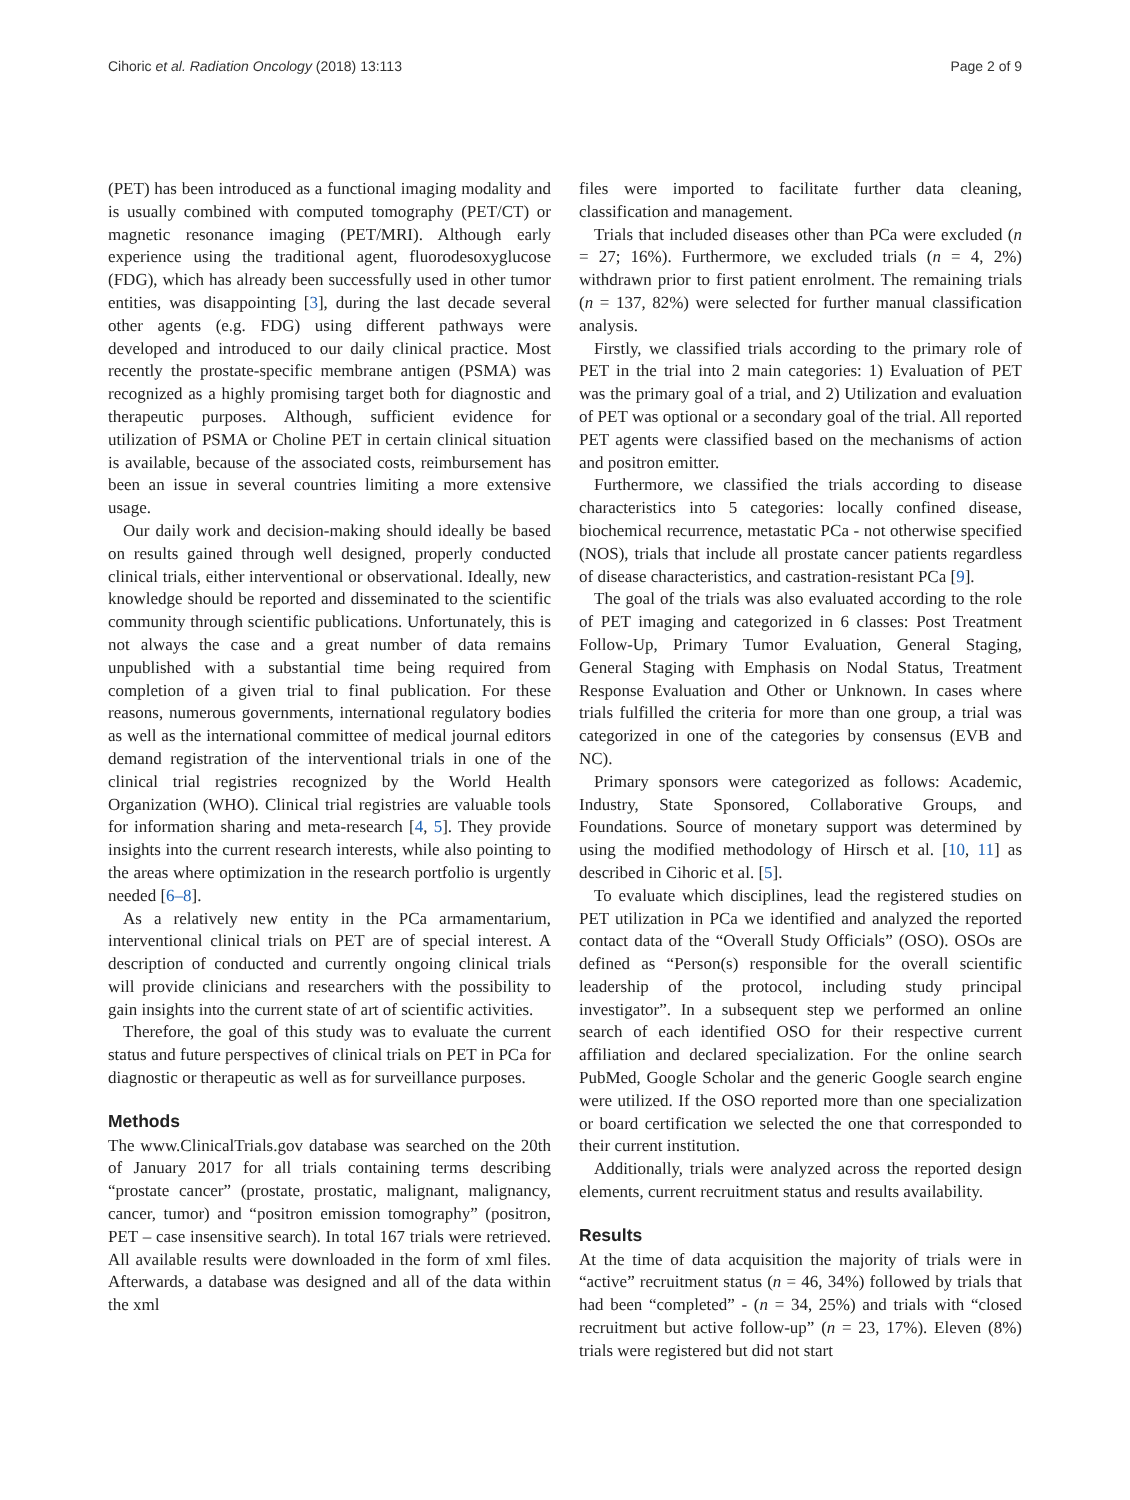Cihoric et al. Radiation Oncology (2018) 13:113 Page 2 of 9
(PET) has been introduced as a functional imaging modality and is usually combined with computed tomography (PET/CT) or magnetic resonance imaging (PET/MRI). Although early experience using the traditional agent, fluorodesoxyglucose (FDG), which has already been successfully used in other tumor entities, was disappointing [3], during the last decade several other agents (e.g. FDG) using different pathways were developed and introduced to our daily clinical practice. Most recently the prostate-specific membrane antigen (PSMA) was recognized as a highly promising target both for diagnostic and therapeutic purposes. Although, sufficient evidence for utilization of PSMA or Choline PET in certain clinical situation is available, because of the associated costs, reimbursement has been an issue in several countries limiting a more extensive usage.
Our daily work and decision-making should ideally be based on results gained through well designed, properly conducted clinical trials, either interventional or observational. Ideally, new knowledge should be reported and disseminated to the scientific community through scientific publications. Unfortunately, this is not always the case and a great number of data remains unpublished with a substantial time being required from completion of a given trial to final publication. For these reasons, numerous governments, international regulatory bodies as well as the international committee of medical journal editors demand registration of the interventional trials in one of the clinical trial registries recognized by the World Health Organization (WHO). Clinical trial registries are valuable tools for information sharing and meta-research [4, 5]. They provide insights into the current research interests, while also pointing to the areas where optimization in the research portfolio is urgently needed [6–8].
As a relatively new entity in the PCa armamentarium, interventional clinical trials on PET are of special interest. A description of conducted and currently ongoing clinical trials will provide clinicians and researchers with the possibility to gain insights into the current state of art of scientific activities.
Therefore, the goal of this study was to evaluate the current status and future perspectives of clinical trials on PET in PCa for diagnostic or therapeutic as well as for surveillance purposes.
Methods
The www.ClinicalTrials.gov database was searched on the 20th of January 2017 for all trials containing terms describing “prostate cancer” (prostate, prostatic, malignant, malignancy, cancer, tumor) and “positron emission tomography” (positron, PET – case insensitive search). In total 167 trials were retrieved. All available results were downloaded in the form of xml files. Afterwards, a database was designed and all of the data within the xml
files were imported to facilitate further data cleaning, classification and management.
Trials that included diseases other than PCa were excluded (n = 27; 16%). Furthermore, we excluded trials (n = 4, 2%) withdrawn prior to first patient enrolment. The remaining trials (n = 137, 82%) were selected for further manual classification analysis.
Firstly, we classified trials according to the primary role of PET in the trial into 2 main categories: 1) Evaluation of PET was the primary goal of a trial, and 2) Utilization and evaluation of PET was optional or a secondary goal of the trial. All reported PET agents were classified based on the mechanisms of action and positron emitter.
Furthermore, we classified the trials according to disease characteristics into 5 categories: locally confined disease, biochemical recurrence, metastatic PCa - not otherwise specified (NOS), trials that include all prostate cancer patients regardless of disease characteristics, and castration-resistant PCa [9].
The goal of the trials was also evaluated according to the role of PET imaging and categorized in 6 classes: Post Treatment Follow-Up, Primary Tumor Evaluation, General Staging, General Staging with Emphasis on Nodal Status, Treatment Response Evaluation and Other or Unknown. In cases where trials fulfilled the criteria for more than one group, a trial was categorized in one of the categories by consensus (EVB and NC).
Primary sponsors were categorized as follows: Academic, Industry, State Sponsored, Collaborative Groups, and Foundations. Source of monetary support was determined by using the modified methodology of Hirsch et al. [10, 11] as described in Cihoric et al. [5].
To evaluate which disciplines, lead the registered studies on PET utilization in PCa we identified and analyzed the reported contact data of the “Overall Study Officials” (OSO). OSOs are defined as “Person(s) responsible for the overall scientific leadership of the protocol, including study principal investigator”. In a subsequent step we performed an online search of each identified OSO for their respective current affiliation and declared specialization. For the online search PubMed, Google Scholar and the generic Google search engine were utilized. If the OSO reported more than one specialization or board certification we selected the one that corresponded to their current institution.
Additionally, trials were analyzed across the reported design elements, current recruitment status and results availability.
Results
At the time of data acquisition the majority of trials were in “active” recruitment status (n = 46, 34%) followed by trials that had been “completed” - (n = 34, 25%) and trials with “closed recruitment but active follow-up” (n = 23, 17%). Eleven (8%) trials were registered but did not start